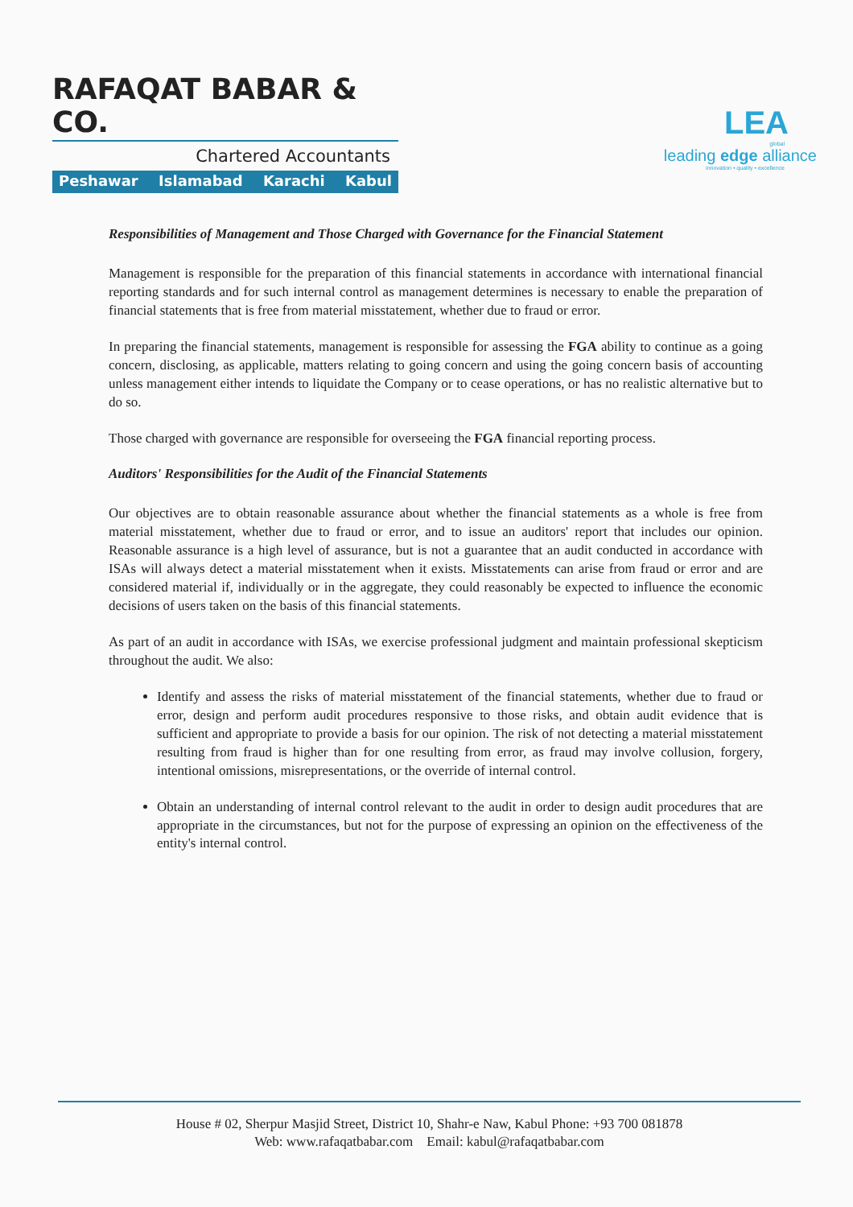RAFAQAT BABAR & CO.
Chartered Accountants
Peshawar Islamabad Karachi Kabul
LEA
global
leading edge alliance
innovation • quality • excellence
Responsibilities of Management and Those Charged with Governance for the Financial Statement
Management is responsible for the preparation of this financial statements in accordance with international financial reporting standards and for such internal control as management determines is necessary to enable the preparation of financial statements that is free from material misstatement, whether due to fraud or error.
In preparing the financial statements, management is responsible for assessing the FGA ability to continue as a going concern, disclosing, as applicable, matters relating to going concern and using the going concern basis of accounting unless management either intends to liquidate the Company or to cease operations, or has no realistic alternative but to do so.
Those charged with governance are responsible for overseeing the FGA financial reporting process.
Auditors' Responsibilities for the Audit of the Financial Statements
Our objectives are to obtain reasonable assurance about whether the financial statements as a whole is free from material misstatement, whether due to fraud or error, and to issue an auditors' report that includes our opinion. Reasonable assurance is a high level of assurance, but is not a guarantee that an audit conducted in accordance with ISAs will always detect a material misstatement when it exists. Misstatements can arise from fraud or error and are considered material if, individually or in the aggregate, they could reasonably be expected to influence the economic decisions of users taken on the basis of this financial statements.
As part of an audit in accordance with ISAs, we exercise professional judgment and maintain professional skepticism throughout the audit. We also:
Identify and assess the risks of material misstatement of the financial statements, whether due to fraud or error, design and perform audit procedures responsive to those risks, and obtain audit evidence that is sufficient and appropriate to provide a basis for our opinion. The risk of not detecting a material misstatement resulting from fraud is higher than for one resulting from error, as fraud may involve collusion, forgery, intentional omissions, misrepresentations, or the override of internal control.
Obtain an understanding of internal control relevant to the audit in order to design audit procedures that are appropriate in the circumstances, but not for the purpose of expressing an opinion on the effectiveness of the entity's internal control.
House # 02, Sherpur Masjid Street, District 10, Shahr-e Naw, Kabul Phone: +93 700 081878
Web: www.rafaqatbabar.com Email: kabul@rafaqatbabar.com